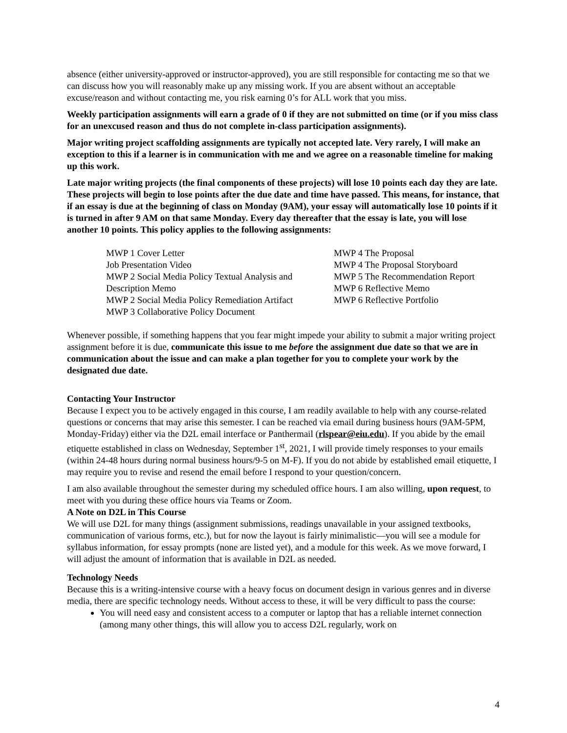absence (either university-approved or instructor-approved), you are still responsible for contacting me so that we can discuss how you will reasonably make up any missing work. If you are absent without an acceptable excuse/reason and without contacting me, you risk earning 0’s for ALL work that you miss.
Weekly participation assignments will earn a grade of 0 if they are not submitted on time (or if you miss class for an unexcused reason and thus do not complete in-class participation assignments).
Major writing project scaffolding assignments are typically not accepted late. Very rarely, I will make an exception to this if a learner is in communication with me and we agree on a reasonable timeline for making up this work.
Late major writing projects (the final components of these projects) will lose 10 points each day they are late. These projects will begin to lose points after the due date and time have passed. This means, for instance, that if an essay is due at the beginning of class on Monday (9AM), your essay will automatically lose 10 points if it is turned in after 9 AM on that same Monday. Every day thereafter that the essay is late, you will lose another 10 points. This policy applies to the following assignments:
MWP 1 Cover Letter
Job Presentation Video
MWP 2 Social Media Policy Textual Analysis and Description Memo
MWP 2 Social Media Policy Remediation Artifact
MWP 3 Collaborative Policy Document
MWP 4 The Proposal
MWP 4 The Proposal Storyboard
MWP 5 The Recommendation Report
MWP 6 Reflective Memo
MWP 6 Reflective Portfolio
Whenever possible, if something happens that you fear might impede your ability to submit a major writing project assignment before it is due, communicate this issue to me before the assignment due date so that we are in communication about the issue and can make a plan together for you to complete your work by the designated due date.
Contacting Your Instructor
Because I expect you to be actively engaged in this course, I am readily available to help with any course-related questions or concerns that may arise this semester. I can be reached via email during business hours (9AM-5PM, Monday-Friday) either via the D2L email interface or Panthermail (rlspear@eiu.edu). If you abide by the email etiquette established in class on Wednesday, September 1<sup>st</sup>, 2021, I will provide timely responses to your emails (within 24-48 hours during normal business hours/9-5 on M-F). If you do not abide by established email etiquette, I may require you to revise and resend the email before I respond to your question/concern.
I am also available throughout the semester during my scheduled office hours. I am also willing, upon request, to meet with you during these office hours via Teams or Zoom.
A Note on D2L in This Course
We will use D2L for many things (assignment submissions, readings unavailable in your assigned textbooks, communication of various forms, etc.), but for now the layout is fairly minimalistic—you will see a module for syllabus information, for essay prompts (none are listed yet), and a module for this week. As we move forward, I will adjust the amount of information that is available in D2L as needed.
Technology Needs
Because this is a writing-intensive course with a heavy focus on document design in various genres and in diverse media, there are specific technology needs. Without access to these, it will be very difficult to pass the course:
You will need easy and consistent access to a computer or laptop that has a reliable internet connection (among many other things, this will allow you to access D2L regularly, work on
4